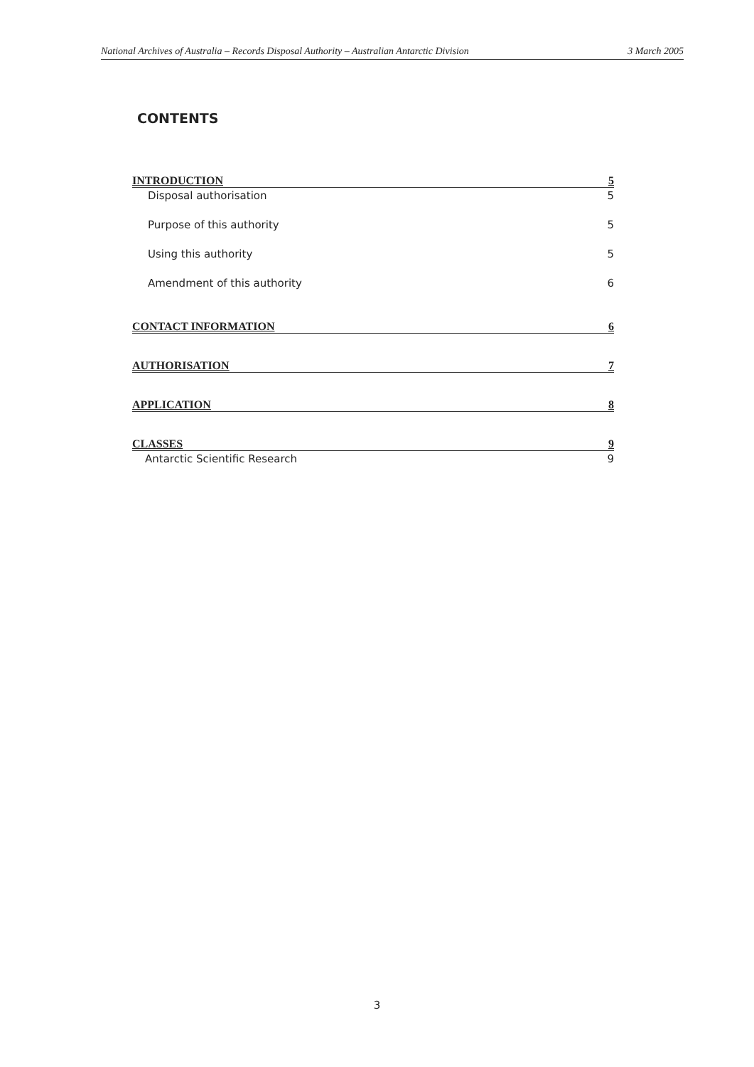National Archives of Australia – Records Disposal Authority – Australian Antarctic Division 3 March 2005
CONTENTS
INTRODUCTION 5
Disposal authorisation 5
Purpose of this authority 5
Using this authority 5
Amendment of this authority 6
CONTACT INFORMATION 6
AUTHORISATION 7
APPLICATION 8
CLASSES 9
Antarctic Scientific Research 9
3